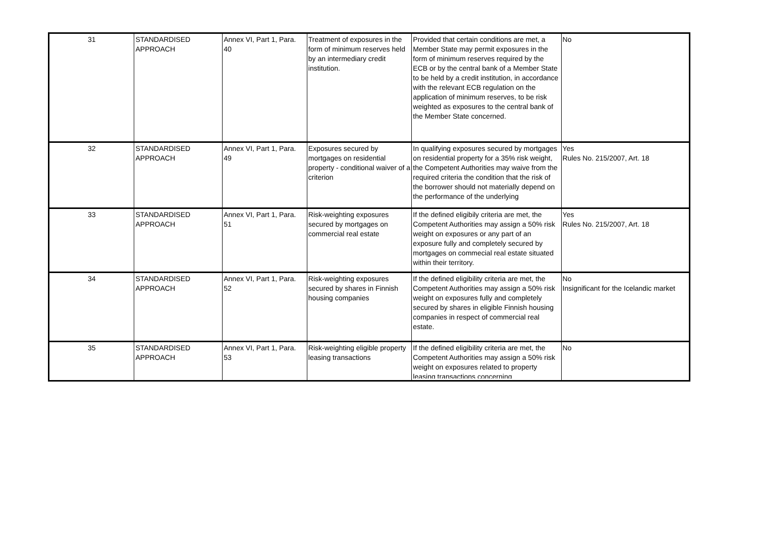| 31 | STANDARDISED APPROACH | Annex VI, Part 1, Para. 40 | Treatment of exposures in the form of minimum reserves held by an intermediary credit institution. | Provided that certain conditions are met, a Member State may permit exposures in the form of minimum reserves required by the ECB or by the central bank of a Member State to be held by a credit institution, in accordance with the relevant ECB regulation on the application of minimum reserves, to be risk weighted as exposures to the central bank of the Member State concerned. | No |
| 32 | STANDARDISED APPROACH | Annex VI, Part 1, Para. 49 | Exposures secured by mortgages on residential property - conditional waiver of a criterion | In qualifying exposures secured by mortgages on residential property for a 35% risk weight, the Competent Authorities may waive from the required criteria the condition that the risk of the borrower should not materially depend on the performance of the underlying | Yes Rules No. 215/2007, Art. 18 |
| 33 | STANDARDISED APPROACH | Annex VI, Part 1, Para. 51 | Risk-weighting exposures secured by mortgages on commercial real estate | If the defined eligibily criteria are met, the Competent Authorities may assign a 50% risk weight on exposures or any part of an exposure fully and completely secured by mortgages on commecial real estate situated within their territory. | Yes Rules No. 215/2007, Art. 18 |
| 34 | STANDARDISED APPROACH | Annex VI, Part 1, Para. 52 | Risk-weighting exposures secured by shares in Finnish housing companies | If the defined eligibility criteria are met, the Competent Authorities may assign a 50% risk weight on exposures fully and completely secured by shares in eligible Finnish housing companies in respect of commercial real estate. | No Insignificant for the Icelandic market |
| 35 | STANDARDISED APPROACH | Annex VI, Part 1, Para. 53 | Risk-weighting eligible property leasing transactions | If the defined eligibility criteria are met, the Competent Authorities may assign a 50% risk weight on exposures related to property leasing transactions concerning | No |